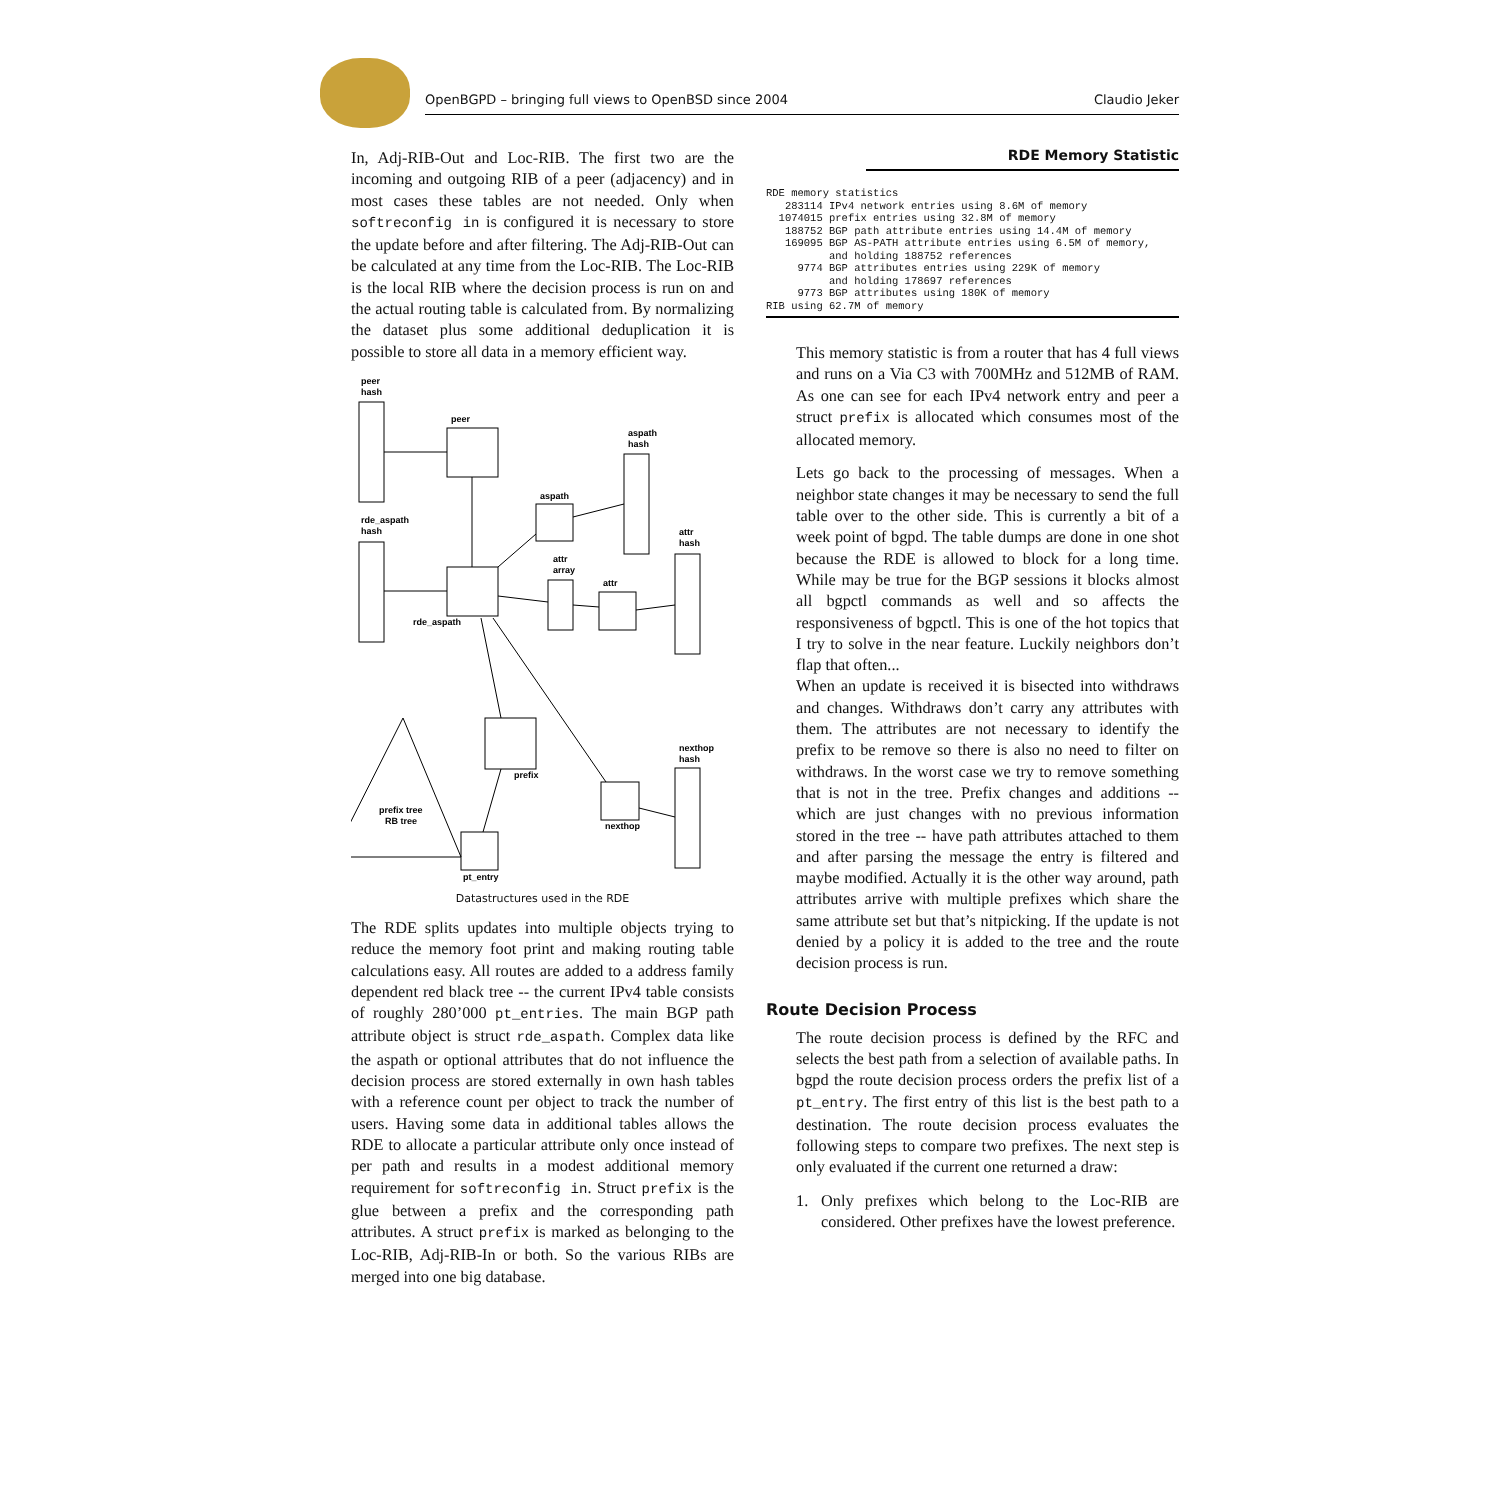OpenBGPD – bringing full views to OpenBSD since 2004 Claudio Jeker
In, Adj-RIB-Out and Loc-RIB. The first two are the incoming and outgoing RIB of a peer (adjacency) and in most cases these tables are not needed. Only when softreconfig in is configured it is necessary to store the update before and after filtering. The Adj-RIB-Out can be calculated at any time from the Loc-RIB. The Loc-RIB is the local RIB where the decision process is run on and the actual routing table is calculated from. By normalizing the dataset plus some additional deduplication it is possible to store all data in a memory efficient way.
peer
hash
peer
aspath
hash
aspath
rde_aspath
hash
attr
hash
attr
array
attr
rde_aspath
prefix
nexthop
hash
nexthop
prefix tree
RB tree
pt_entry
Datastructures used in the RDE
The RDE splits updates into multiple objects trying to reduce the memory foot print and making routing table calculations easy. All routes are added to a address family dependent red black tree -- the current IPv4 table consists of roughly 280’000 pt_entries. The main BGP path attribute object is struct rde_aspath. Complex data like the aspath or optional attributes that do not influence the decision process are stored externally in own hash tables with a reference count per object to track the number of users. Having some data in additional tables allows the RDE to allocate a particular attribute only once instead of per path and results in a modest additional memory requirement for softreconfig in. Struct prefix is the glue between a prefix and the corresponding path attributes. A struct prefix is marked as belonging to the Loc-RIB, Adj-RIB-In or both. So the various RIBs are merged into one big database.
RDE Memory Statistic
RDE memory statistics
   283114 IPv4 network entries using 8.6M of memory
  1074015 prefix entries using 32.8M of memory
   188752 BGP path attribute entries using 14.4M of memory
   169095 BGP AS-PATH attribute entries using 6.5M of memory,
          and holding 188752 references
     9774 BGP attributes entries using 229K of memory
          and holding 178697 references
     9773 BGP attributes using 180K of memory
RIB using 62.7M of memory
This memory statistic is from a router that has 4 full views and runs on a Via C3 with 700MHz and 512MB of RAM. As one can see for each IPv4 network entry and peer a struct prefix is allocated which consumes most of the allocated memory.
Lets go back to the processing of messages. When a neighbor state changes it may be necessary to send the full table over to the other side. This is currently a bit of a week point of bgpd. The table dumps are done in one shot because the RDE is allowed to block for a long time. While may be true for the BGP sessions it blocks almost all bgpctl commands as well and so affects the responsiveness of bgpctl. This is one of the hot topics that I try to solve in the near feature. Luckily neighbors don’t flap that often...
When an update is received it is bisected into withdraws and changes. Withdraws don’t carry any attributes with them. The attributes are not necessary to identify the prefix to be remove so there is also no need to filter on withdraws. In the worst case we try to remove something that is not in the tree. Prefix changes and additions -- which are just changes with no previous information stored in the tree -- have path attributes attached to them and after parsing the message the entry is filtered and maybe modified. Actually it is the other way around, path attributes arrive with multiple prefixes which share the same attribute set but that’s nitpicking. If the update is not denied by a policy it is added to the tree and the route decision process is run.
Route Decision Process
The route decision process is defined by the RFC and selects the best path from a selection of available paths. In bgpd the route decision process orders the prefix list of a pt_entry. The first entry of this list is the best path to a destination. The route decision process evaluates the following steps to compare two prefixes. The next step is only evaluated if the current one returned a draw:
1. Only prefixes which belong to the Loc-RIB are considered. Other prefixes have the lowest preference.